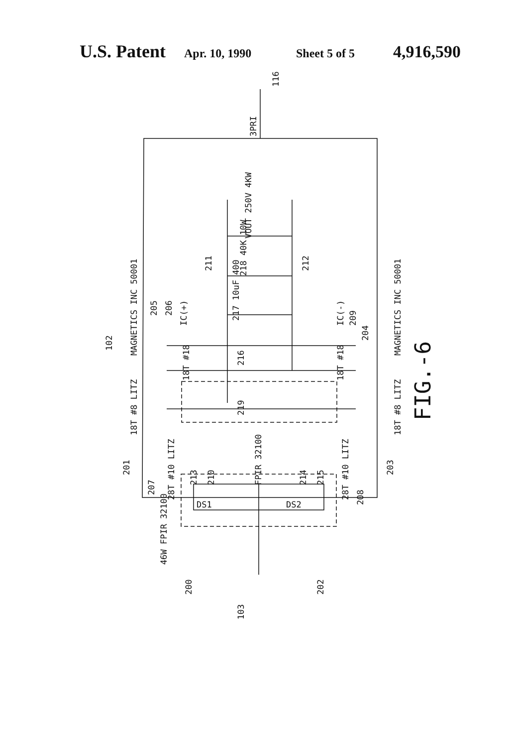U.S. Patent
Apr. 10, 1990 Sheet 5 of 5
4,916,590
3PRI
116
VOUT 250V 4KW
MAGNETICS INC 50001
MAGNETICS INC 50001
18T #8 LITZ
18T #8 LITZ
28T #10 LITZ
28T #10 LITZ
FPIR 32100
46W FPIR 32100
200
202
103
18T #18
18T #18
211
212
218 40K 10W
217 10uF 400
216
219
201
203
207
208
205
206
209
204
102
213
210
214
215
IC(+)
IC(-)
FIG.-6
DS1
DS2